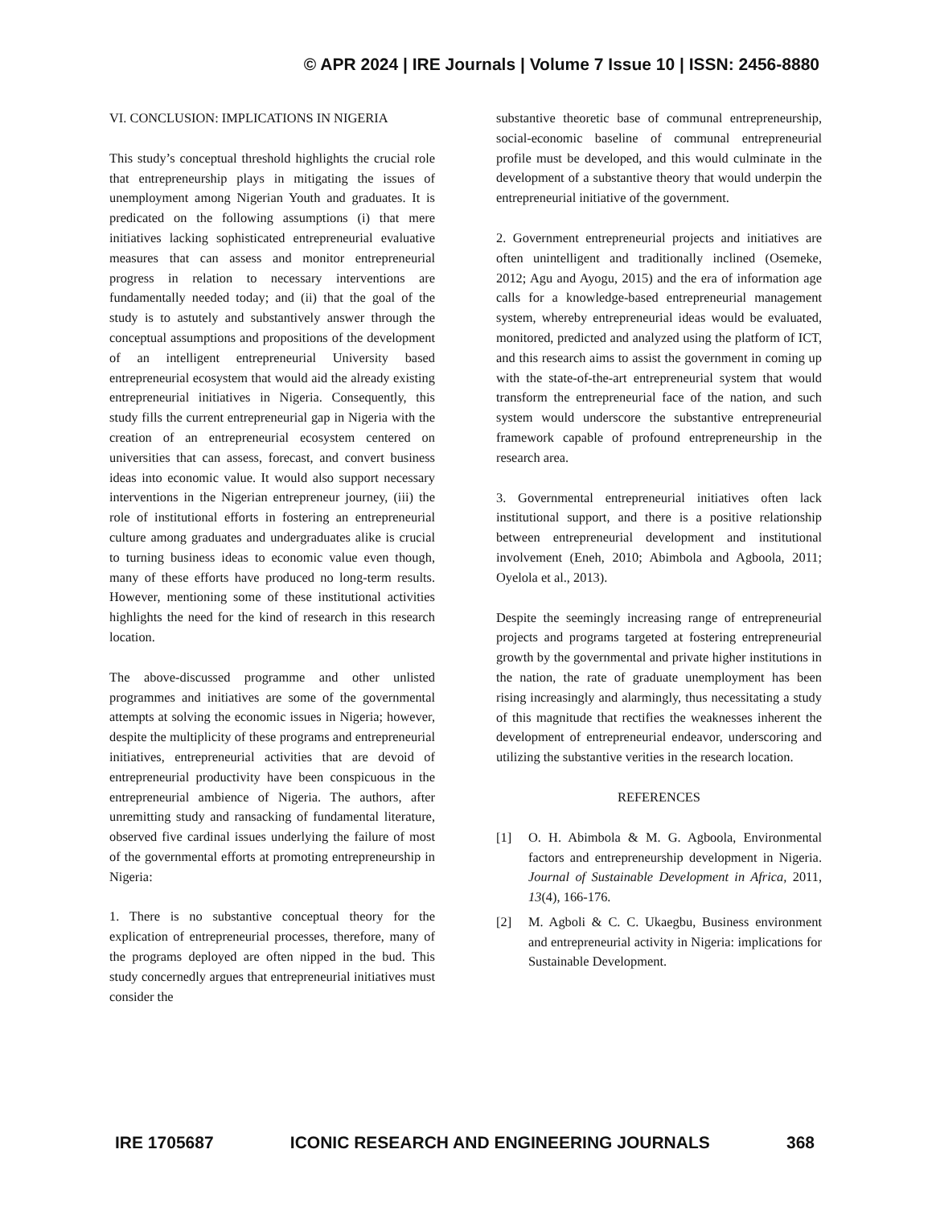© APR 2024 | IRE Journals | Volume 7 Issue 10 | ISSN: 2456-8880
VI. CONCLUSION: IMPLICATIONS IN NIGERIA
This study’s conceptual threshold highlights the crucial role that entrepreneurship plays in mitigating the issues of unemployment among Nigerian Youth and graduates. It is predicated on the following assumptions (i) that mere initiatives lacking sophisticated entrepreneurial evaluative measures that can assess and monitor entrepreneurial progress in relation to necessary interventions are fundamentally needed today; and (ii) that the goal of the study is to astutely and substantively answer through the conceptual assumptions and propositions of the development of an intelligent entrepreneurial University based entrepreneurial ecosystem that would aid the already existing entrepreneurial initiatives in Nigeria. Consequently, this study fills the current entrepreneurial gap in Nigeria with the creation of an entrepreneurial ecosystem centered on universities that can assess, forecast, and convert business ideas into economic value. It would also support necessary interventions in the Nigerian entrepreneur journey, (iii) the role of institutional efforts in fostering an entrepreneurial culture among graduates and undergraduates alike is crucial to turning business ideas to economic value even though, many of these efforts have produced no long-term results. However, mentioning some of these institutional activities highlights the need for the kind of research in this research location.
The above-discussed programme and other unlisted programmes and initiatives are some of the governmental attempts at solving the economic issues in Nigeria; however, despite the multiplicity of these programs and entrepreneurial initiatives, entrepreneurial activities that are devoid of entrepreneurial productivity have been conspicuous in the entrepreneurial ambience of Nigeria. The authors, after unremitting study and ransacking of fundamental literature, observed five cardinal issues underlying the failure of most of the governmental efforts at promoting entrepreneurship in Nigeria:
1. There is no substantive conceptual theory for the explication of entrepreneurial processes, therefore, many of the programs deployed are often nipped in the bud. This study concernedly argues that entrepreneurial initiatives must consider the
substantive theoretic base of communal entrepreneurship, social-economic baseline of communal entrepreneurial profile must be developed, and this would culminate in the development of a substantive theory that would underpin the entrepreneurial initiative of the government.
2. Government entrepreneurial projects and initiatives are often unintelligent and traditionally inclined (Osemeke, 2012; Agu and Ayogu, 2015) and the era of information age calls for a knowledge-based entrepreneurial management system, whereby entrepreneurial ideas would be evaluated, monitored, predicted and analyzed using the platform of ICT, and this research aims to assist the government in coming up with the state-of-the-art entrepreneurial system that would transform the entrepreneurial face of the nation, and such system would underscore the substantive entrepreneurial framework capable of profound entrepreneurship in the research area.
3. Governmental entrepreneurial initiatives often lack institutional support, and there is a positive relationship between entrepreneurial development and institutional involvement (Eneh, 2010; Abimbola and Agboola, 2011; Oyelola et al., 2013).
Despite the seemingly increasing range of entrepreneurial projects and programs targeted at fostering entrepreneurial growth by the governmental and private higher institutions in the nation, the rate of graduate unemployment has been rising increasingly and alarmingly, thus necessitating a study of this magnitude that rectifies the weaknesses inherent the development of entrepreneurial endeavor, underscoring and utilizing the substantive verities in the research location.
REFERENCES
[1] O. H. Abimbola & M. G. Agboola, Environmental factors and entrepreneurship development in Nigeria. Journal of Sustainable Development in Africa, 2011, 13(4), 166-176.
[2] M. Agboli & C. C. Ukaegbu, Business environment and entrepreneurial activity in Nigeria: implications for Sustainable Development.
IRE 1705687 ICONIC RESEARCH AND ENGINEERING JOURNALS 368